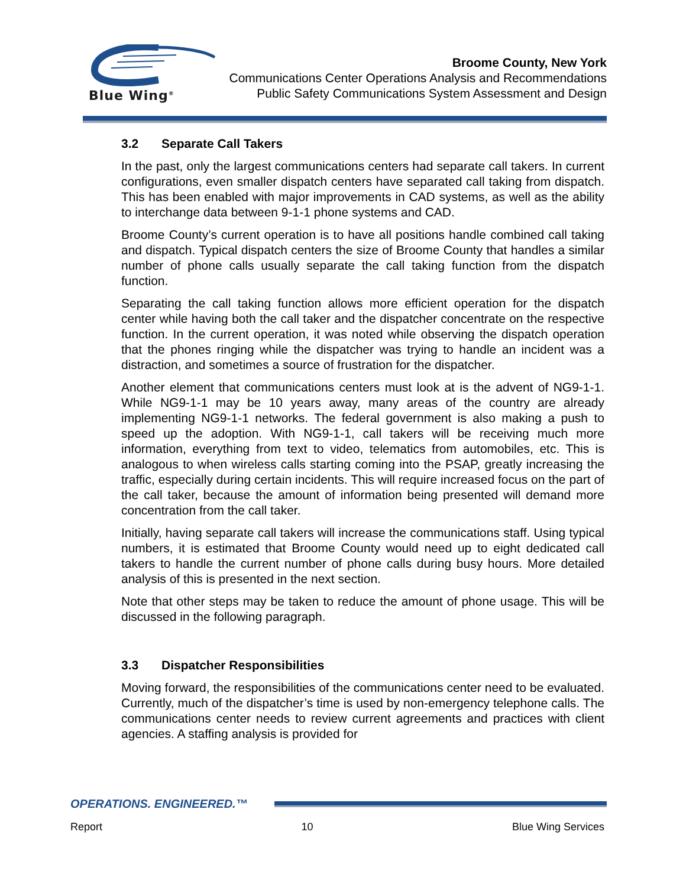Blue Wing<sup>®</sup>
Broome County, New York
Communications Center Operations Analysis and Recommendations
Public Safety Communications System Assessment and Design
3.2 Separate Call Takers
In the past, only the largest communications centers had separate call takers. In current configurations, even smaller dispatch centers have separated call taking from dispatch. This has been enabled with major improvements in CAD systems, as well as the ability to interchange data between 9-1-1 phone systems and CAD.
Broome County’s current operation is to have all positions handle combined call taking and dispatch. Typical dispatch centers the size of Broome County that handles a similar number of phone calls usually separate the call taking function from the dispatch function.
Separating the call taking function allows more efficient operation for the dispatch center while having both the call taker and the dispatcher concentrate on the respective function. In the current operation, it was noted while observing the dispatch operation that the phones ringing while the dispatcher was trying to handle an incident was a distraction, and sometimes a source of frustration for the dispatcher.
Another element that communications centers must look at is the advent of NG9-1-1. While NG9-1-1 may be 10 years away, many areas of the country are already implementing NG9-1-1 networks. The federal government is also making a push to speed up the adoption. With NG9-1-1, call takers will be receiving much more information, everything from text to video, telematics from automobiles, etc. This is analogous to when wireless calls starting coming into the PSAP, greatly increasing the traffic, especially during certain incidents. This will require increased focus on the part of the call taker, because the amount of information being presented will demand more concentration from the call taker.
Initially, having separate call takers will increase the communications staff. Using typical numbers, it is estimated that Broome County would need up to eight dedicated call takers to handle the current number of phone calls during busy hours. More detailed analysis of this is presented in the next section.
Note that other steps may be taken to reduce the amount of phone usage. This will be discussed in the following paragraph.
3.3 Dispatcher Responsibilities
Moving forward, the responsibilities of the communications center need to be evaluated. Currently, much of the dispatcher’s time is used by non-emergency telephone calls. The communications center needs to review current agreements and practices with client agencies. A staffing analysis is provided for
OPERATIONS. ENGINEERED.™
Report 10 Blue Wing Services